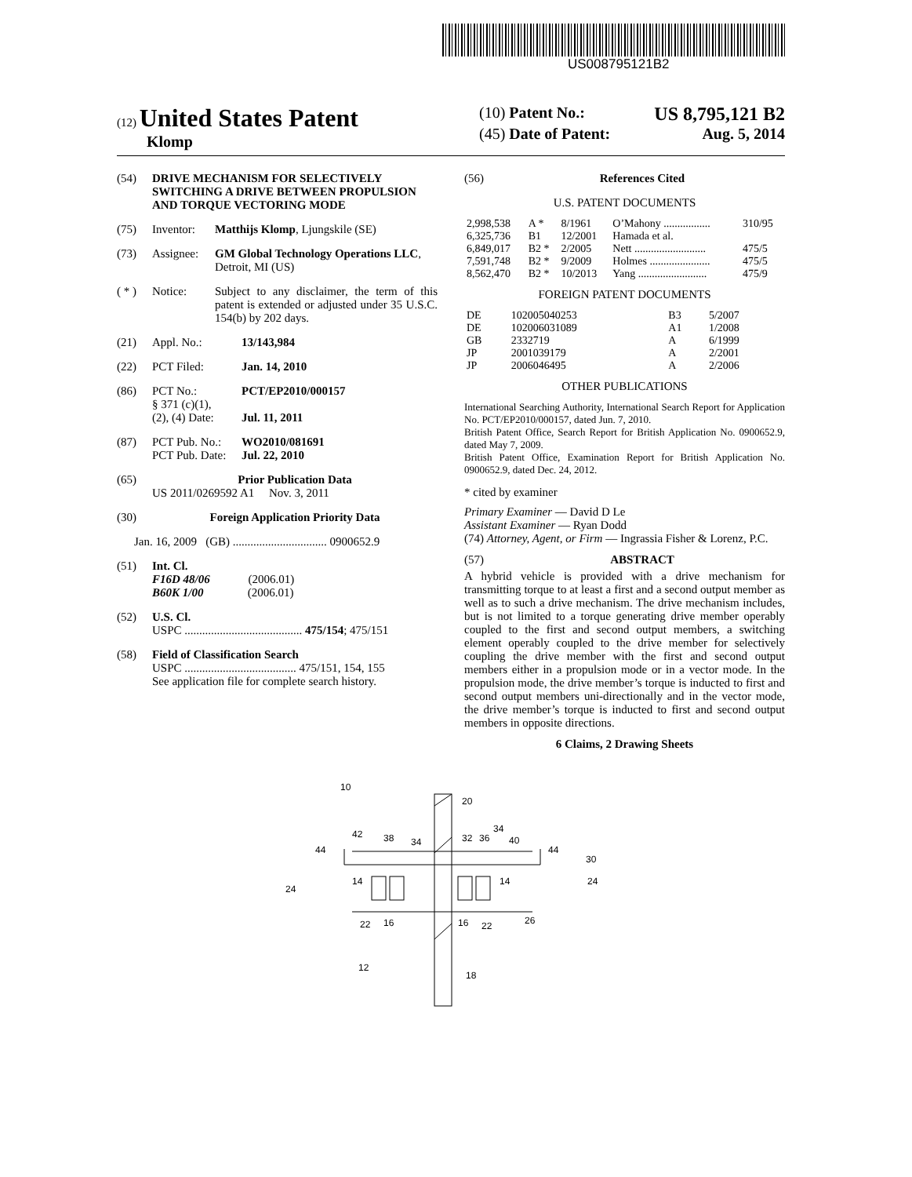US008795121B2
(12) United States Patent
Klomp
(10) Patent No.: US 8,795,121 B2
(45) Date of Patent: Aug. 5, 2014
(54) DRIVE MECHANISM FOR SELECTIVELY SWITCHING A DRIVE BETWEEN PROPULSION AND TORQUE VECTORING MODE
(75) Inventor: Matthijs Klomp, Ljungskile (SE)
(73) Assignee: GM Global Technology Operations LLC, Detroit, MI (US)
( * ) Notice: Subject to any disclaimer, the term of this patent is extended or adjusted under 35 U.S.C. 154(b) by 202 days.
(21) Appl. No.: 13/143,984
(22) PCT Filed: Jan. 14, 2010
(86) PCT No.:
§ 371 (c)(1),
(2), (4) Date: PCT/EP2010/000157
Jul. 11, 2011
(87) PCT Pub. No.:
PCT Pub. Date: WO2010/081691
Jul. 22, 2010
(65) Prior Publication Data
US 2011/0269592 A1 Nov. 3, 2011
(30) Foreign Application Priority Data
Jan. 16, 2009 (GB) ................................ 0900652.9
(51) Int. Cl.
F16D 48/06 (2006.01)
B60K 1/00 (2006.01)
(52) U.S. Cl.
USPC ........................................ 475/154; 475/151
(58) Field of Classification Search
USPC ...................................... 475/151, 154, 155
See application file for complete search history.
(56) References Cited
U.S. PATENT DOCUMENTS
| 2,998,538 | A * | 8/1961 | O’Mahony ................. | 310/95 |
| 6,325,736 | B1 | 12/2001 | Hamada et al. | |
| 6,849,017 | B2 * | 2/2005 | Nett .......................... | 475/5 |
| 7,591,748 | B2 * | 9/2009 | Holmes ...................... | 475/5 |
| 8,562,470 | B2 * | 10/2013 | Yang ......................... | 475/9 |
FOREIGN PATENT DOCUMENTS
| DE | 102005040253 | B3 | 5/2007 |
| DE | 102006031089 | A1 | 1/2008 |
| GB | 2332719 | A | 6/1999 |
| JP | 2001039179 | A | 2/2001 |
| JP | 2006046495 | A | 2/2006 |
OTHER PUBLICATIONS
International Searching Authority, International Search Report for Application No. PCT/EP2010/000157, dated Jun. 7, 2010.
British Patent Office, Search Report for British Application No. 0900652.9, dated May 7, 2009.
British Patent Office, Examination Report for British Application No. 0900652.9, dated Dec. 24, 2012.
* cited by examiner
Primary Examiner — David D Le
Assistant Examiner — Ryan Dodd
(74) Attorney, Agent, or Firm — Ingrassia Fisher & Lorenz, P.C.
(57) ABSTRACT
A hybrid vehicle is provided with a drive mechanism for transmitting torque to at least a first and a second output member as well as to such a drive mechanism. The drive mechanism includes, but is not limited to a torque generating drive member operably coupled to the first and second output members, a switching element operably coupled to the drive member for selectively coupling the drive member with the first and second output members either in a propulsion mode or in a vector mode. In the propulsion mode, the drive member’s torque is inducted to first and second output members uni-directionally and in the vector mode, the drive member’s torque is inducted to first and second output members in opposite directions.
6 Claims, 2 Drawing Sheets
10
20
42
38
34
32
36
34
40
44
44
30
24
24
14
14
22
16
16
22
26
12
18